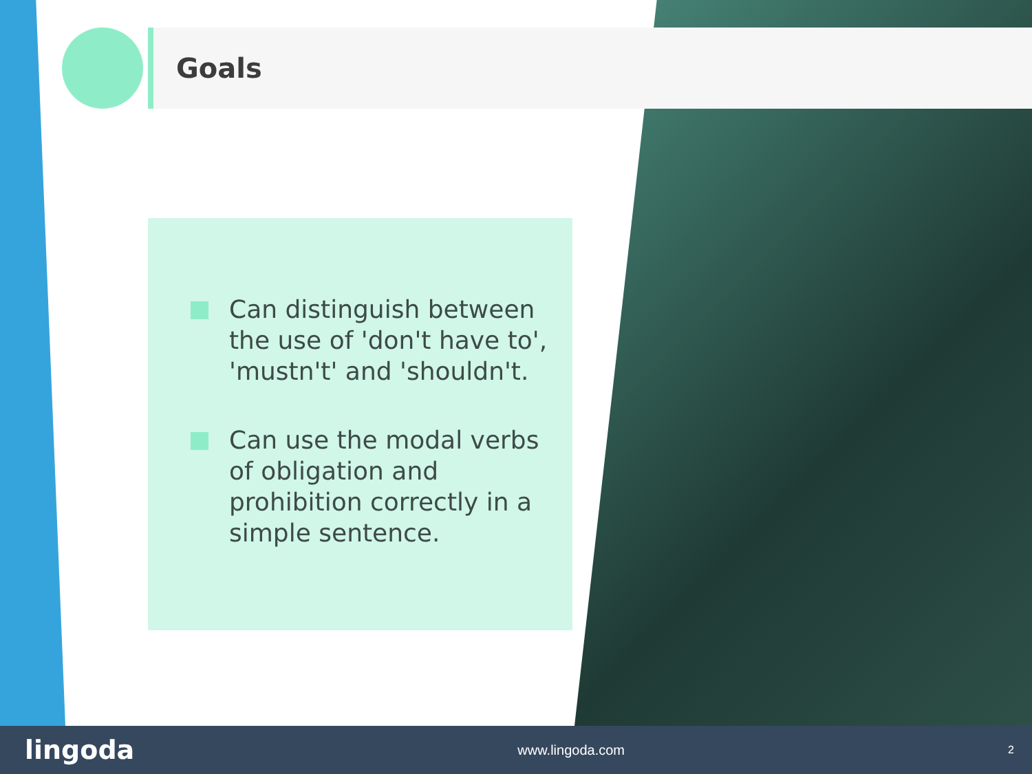Goals
Can distinguish between the use of 'don't have to', 'mustn't' and 'shouldn't.
Can use the modal verbs of obligation and prohibition correctly in a simple sentence.
lingoda
www.lingoda.com
2